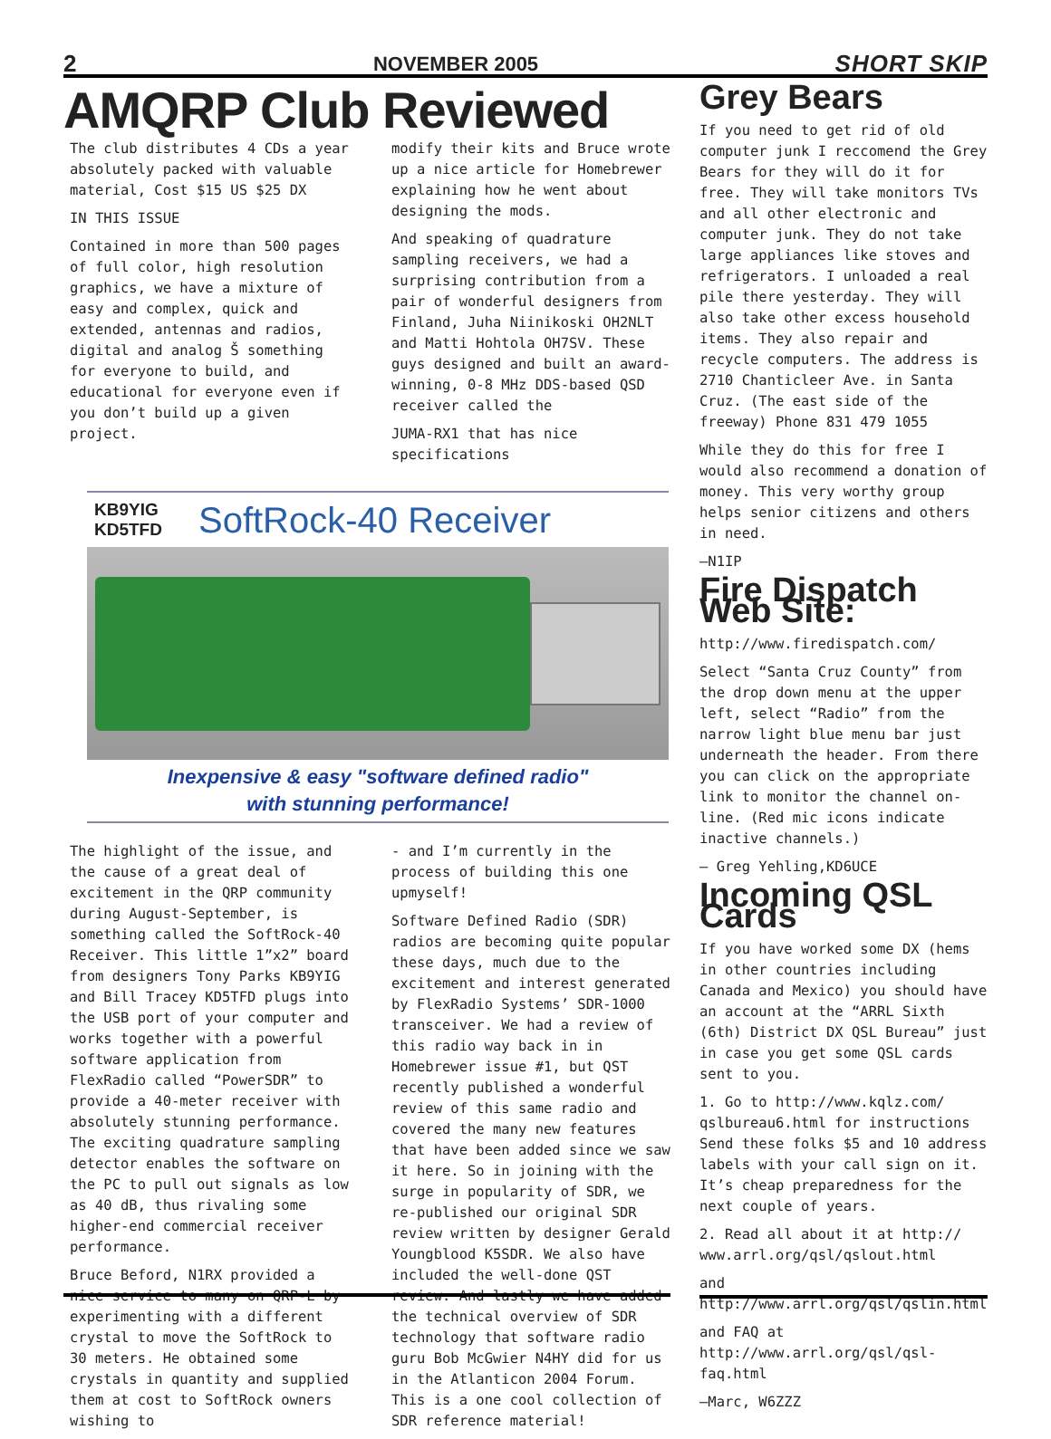2 NOVEMBER 2005 SHORT SKIP
AMQRP Club Reviewed
The club distributes 4 CDs a year absolutely packed with valuable material, Cost $15 US $25 DX
IN THIS ISSUE
Contained in more than 500 pages of full color, high resolution graphics, we have a mixture of easy and complex, quick and extended, antennas and radios, digital and analog Š something for everyone to build, and educational for everyone even if you don’t build up a given project.
modify their kits and Bruce wrote up a nice article for Homebrewer explaining how he went about designing the mods.
And speaking of quadrature sampling receivers, we had a surprising contribution from a pair of wonderful designers from Finland, Juha Niinikoski OH2NLT and Matti Hohtola OH7SV. These guys designed and built an award-winning, 0-8 MHz DDS-based QSD receiver called the
JUMA-RX1 that has nice specifications
KB9YIG
KD5TFD
SoftRock-40 Receiver
Inexpensive & easy "software defined radio"
with stunning performance!
The highlight of the issue, and the cause of a great deal of excitement in the QRP community during August-September, is something called the SoftRock-40 Receiver. This little 1”x2” board from designers Tony Parks KB9YIG and Bill Tracey KD5TFD plugs into the USB port of your computer and works together with a powerful software application from FlexRadio called “PowerSDR” to provide a 40-meter receiver with absolutely stunning performance. The exciting quadrature sampling detector enables the software on the PC to pull out signals as low as 40 dB, thus rivaling some higher-end commercial receiver performance.
Bruce Beford, N1RX provided a nice service to many on QRP-L by experimenting with a different crystal to move the SoftRock to 30 meters. He obtained some crystals in quantity and supplied them at cost to SoftRock owners wishing to
- and I’m currently in the process of building this one upmyself!
Software Defined Radio (SDR) radios are becoming quite popular these days, much due to the excitement and interest generated by FlexRadio Systems’ SDR-1000 transceiver. We had a review of this radio way back in in Homebrewer issue #1, but QST recently published a wonderful review of this same radio and covered the many new features that have been added since we saw it here. So in joining with the surge in popularity of SDR, we re-published our original SDR review written by designer Gerald Youngblood K5SDR. We also have included the well-done QST review. And lastly we have added the technical overview of SDR technology that software radio guru Bob McGwier N4HY did for us in the Atlanticon 2004 Forum. This is a one cool collection of SDR reference material!
Grey Bears
If you need to get rid of old computer junk I reccomend the Grey Bears for they will do it for free. They will take monitors TVs and all other electronic and computer junk. They do not take large appliances like stoves and refrigerators. I unloaded a real pile there yesterday. They will also take other excess household items. They also repair and recycle computers. The address is 2710 Chanticleer Ave. in Santa Cruz. (The east side of the freeway) Phone 831 479 1055
While they do this for free I would also recommend a donation of money. This very worthy group helps senior citizens and others in need.
—N1IP
Fire Dispatch Web Site:
http://www.firedispatch.com/
Select “Santa Cruz County” from the drop down menu at the upper left, select “Radio” from the narrow light blue menu bar just underneath the header. From there you can click on the appropriate link to monitor the channel on-line. (Red mic icons indicate inactive channels.)
— Greg Yehling,KD6UCE
Incoming QSL Cards
If you have worked some DX (hems in other countries including Canada and Mexico) you should have an account at the “ARRL Sixth (6th) District DX QSL Bureau” just in case you get some QSL cards sent to you.
1. Go to http://www.kqlz.com/ qslbureau6.html for instructions Send these folks $5 and 10 address labels with your call sign on it. It’s cheap preparedness for the next couple of years.
2. Read all about it at http:// www.arrl.org/qsl/qslout.html
and http://www.arrl.org/qsl/qslin.html
and FAQ at http://www.arrl.org/qsl/qsl-faq.html
—Marc, W6ZZZ